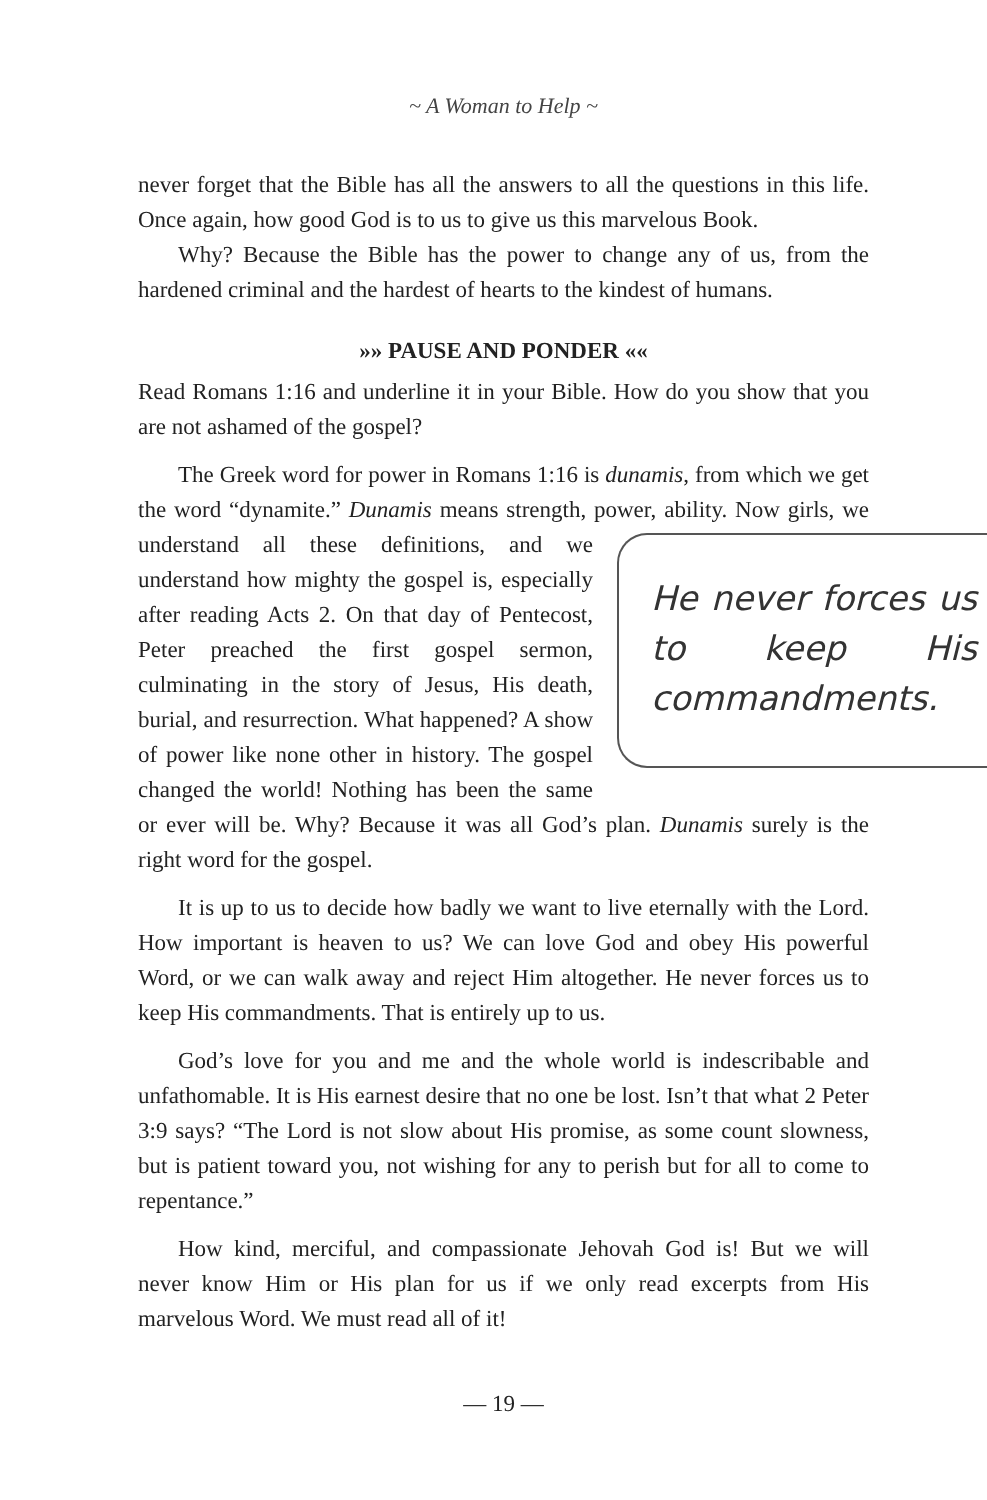~ A Woman to Help ~
never forget that the Bible has all the answers to all the questions in this life. Once again, how good God is to us to give us this marvelous Book.
Why? Because the Bible has the power to change any of us, from the hardened criminal and the hardest of hearts to the kindest of humans.
»» PAUSE AND PONDER ««
Read Romans 1:16 and underline it in your Bible. How do you show that you are not ashamed of the gospel?
The Greek word for power in Romans 1:16 is dunamis, from which we get the word “dynamite.” Dunamis means strength, power, ability. Now
He never forces us to keep His commandments.
girls, we understand all these definitions, and we understand how mighty the gospel is, especially after reading Acts 2. On that day of Pentecost, Peter preached the first gospel sermon, culminating in the story of Jesus, His death, burial, and resurrection. What happened? A show of power like none other in history. The gospel changed the world! Nothing has been the same or ever will be. Why? Because it was all God’s plan. Dunamis surely is the right word for the gospel.
It is up to us to decide how badly we want to live eternally with the Lord. How important is heaven to us? We can love God and obey His powerful Word, or we can walk away and reject Him altogether. He never forces us to keep His commandments. That is entirely up to us.
God’s love for you and me and the whole world is indescribable and unfathomable. It is His earnest desire that no one be lost. Isn’t that what 2 Peter 3:9 says? “The Lord is not slow about His promise, as some count slowness, but is patient toward you, not wishing for any to perish but for all to come to repentance.”
How kind, merciful, and compassionate Jehovah God is! But we will never know Him or His plan for us if we only read excerpts from His marvelous Word. We must read all of it!
— 19 —